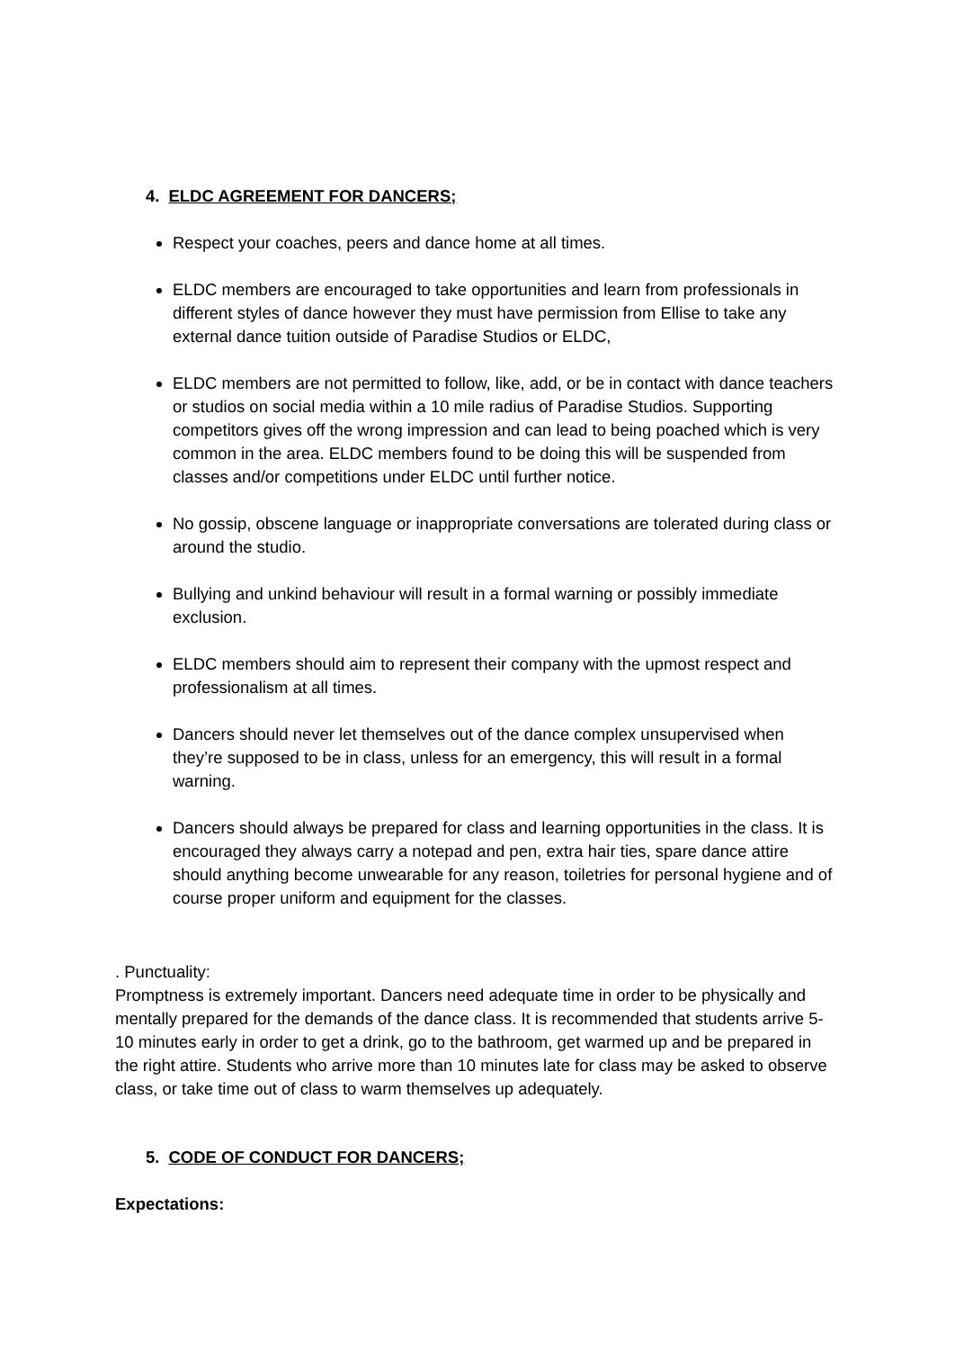4. ELDC AGREEMENT FOR DANCERS;
Respect your coaches, peers and dance home at all times.
ELDC members are encouraged to take opportunities and learn from professionals in different styles of dance however they must have permission from Ellise to take any external dance tuition outside of Paradise Studios or ELDC,
ELDC members are not permitted to follow, like, add, or be in contact with dance teachers or studios on social media within a 10 mile radius of Paradise Studios. Supporting competitors gives off the wrong impression and can lead to being poached which is very common in the area. ELDC members found to be doing this will be suspended from classes and/or competitions under ELDC until further notice.
No gossip, obscene language or inappropriate conversations are tolerated during class or around the studio.
Bullying and unkind behaviour will result in a formal warning or possibly immediate exclusion.
ELDC members should aim to represent their company with the upmost respect and professionalism at all times.
Dancers should never let themselves out of the dance complex unsupervised when they’re supposed to be in class, unless for an emergency, this will result in a formal warning.
Dancers should always be prepared for class and learning opportunities in the class. It is encouraged they always carry a notepad and pen, extra hair ties, spare dance attire should anything become unwearable for any reason, toiletries for personal hygiene and of course proper uniform and equipment for the classes.
. Punctuality:
Promptness is extremely important. Dancers need adequate time in order to be physically and mentally prepared for the demands of the dance class. It is recommended that students arrive 5-10 minutes early in order to get a drink, go to the bathroom, get warmed up and be prepared in the right attire. Students who arrive more than 10 minutes late for class may be asked to observe class, or take time out of class to warm themselves up adequately.
5. CODE OF CONDUCT FOR DANCERS;
Expectations: